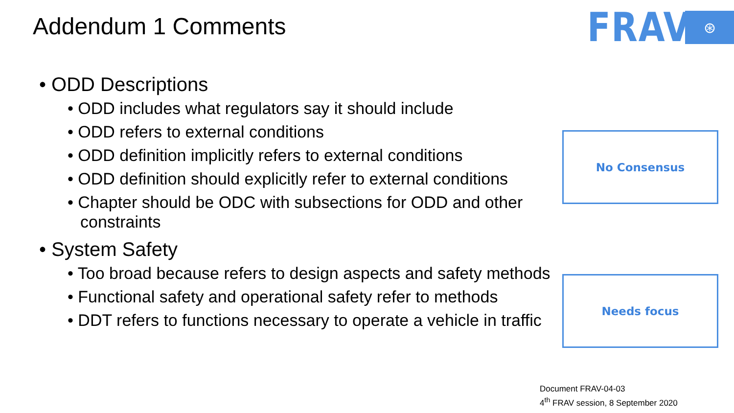Addendum 1 Comments
FRAV
⊛
• ODD Descriptions
• ODD includes what regulators say it should include
• ODD refers to external conditions
• ODD definition implicitly refers to external conditions
• ODD definition should explicitly refer to external conditions
• Chapter should be ODC with subsections for ODD and other constraints
• System Safety
• Too broad because refers to design aspects and safety methods
• Functional safety and operational safety refer to methods
• DDT refers to functions necessary to operate a vehicle in traffic
No Consensus
Needs focus
Document FRAV-04-03
4<sup>th</sup> FRAV session, 8 September 2020